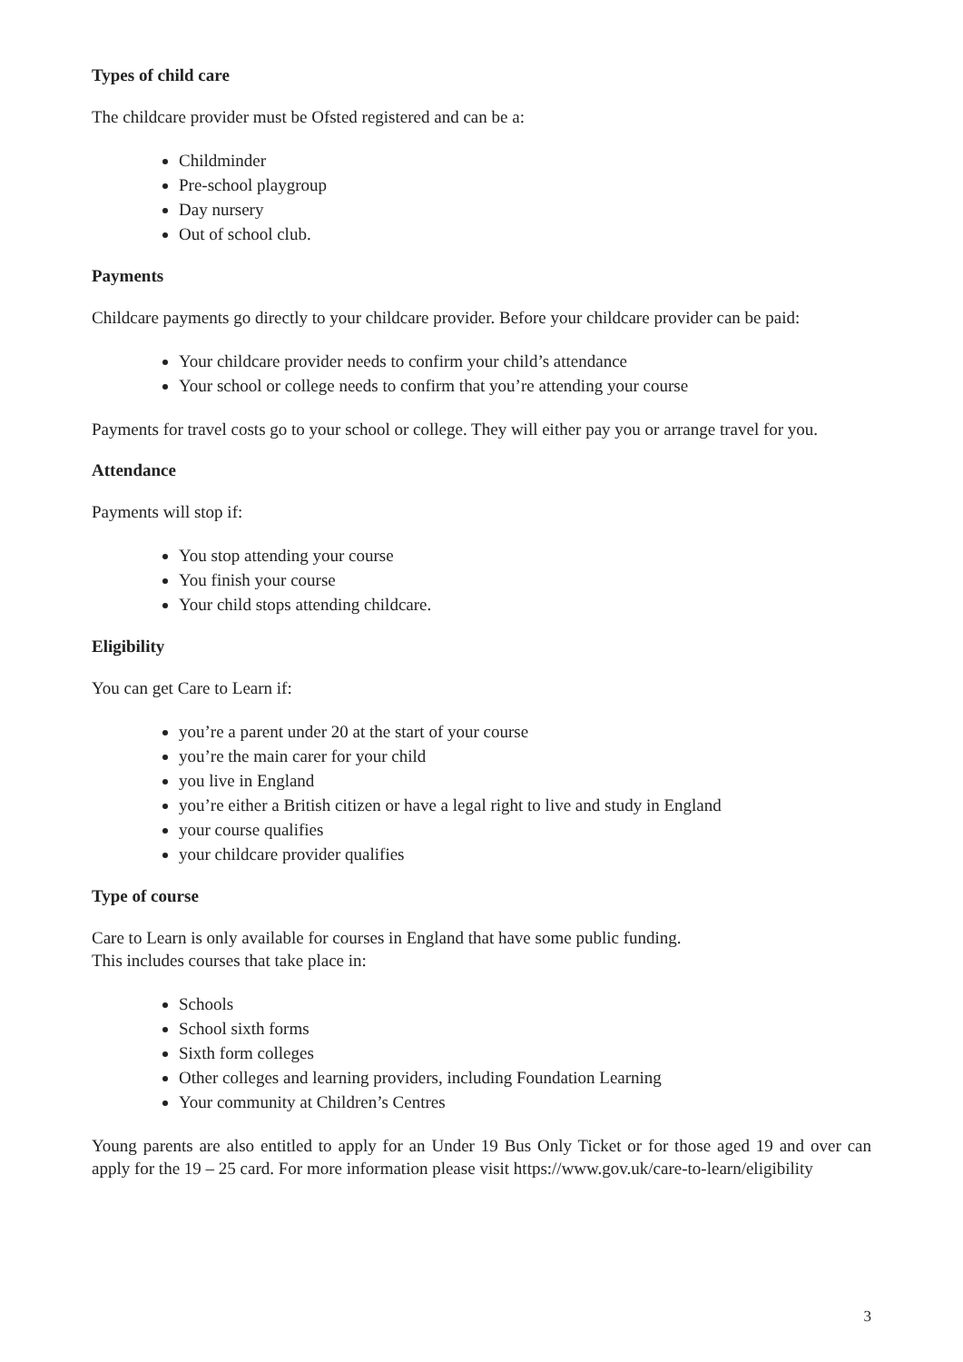Types of child care
The childcare provider must be Ofsted registered and can be a:
Childminder
Pre-school playgroup
Day nursery
Out of school club.
Payments
Childcare payments go directly to your childcare provider. Before your childcare provider can be paid:
Your childcare provider needs to confirm your child’s attendance
Your school or college needs to confirm that you’re attending your course
Payments for travel costs go to your school or college. They will either pay you or arrange travel for you.
Attendance
Payments will stop if:
You stop attending your course
You finish your course
Your child stops attending childcare.
Eligibility
You can get Care to Learn if:
you’re a parent under 20 at the start of your course
you’re the main carer for your child
you live in England
you’re either a British citizen or have a legal right to live and study in England
your course qualifies
your childcare provider qualifies
Type of course
Care to Learn is only available for courses in England that have some public funding.
This includes courses that take place in:
Schools
School sixth forms
Sixth form colleges
Other colleges and learning providers, including Foundation Learning
Your community at Children’s Centres
Young parents are also entitled to apply for an Under 19 Bus Only Ticket or for those aged 19 and over can apply for the 19 – 25 card. For more information please visit https://www.gov.uk/care-to-learn/eligibility
3